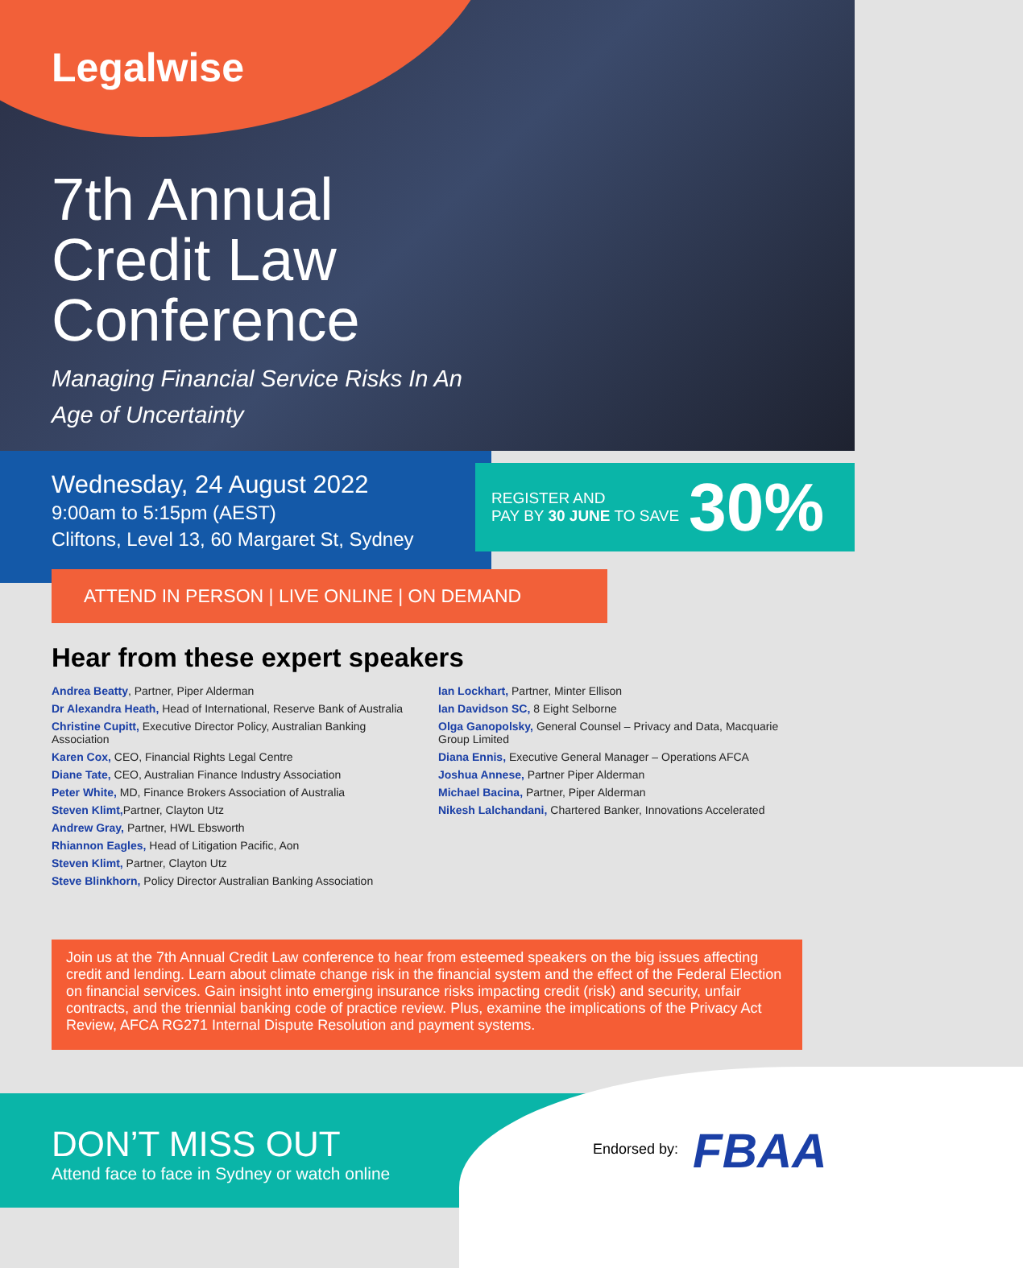Legalwise
7th Annual
Credit Law
Conference
Managing Financial Service Risks In An
Age of Uncertainty
Wednesday, 24 August 2022
9:00am to 5:15pm (AEST)
Cliftons, Level 13, 60 Margaret St, Sydney
REGISTER AND
PAY BY 30 JUNE TO SAVE
30%
ATTEND IN PERSON | LIVE ONLINE | ON DEMAND
Hear from these expert speakers
Andrea Beatty, Partner, Piper Alderman
Dr Alexandra Heath, Head of International, Reserve Bank of Australia
Christine Cupitt, Executive Director Policy, Australian Banking Association
Karen Cox, CEO, Financial Rights Legal Centre
Diane Tate, CEO, Australian Finance Industry Association
Peter White, MD, Finance Brokers Association of Australia
Steven Klimt, Partner, Clayton Utz
Andrew Gray, Partner, HWL Ebsworth
Rhiannon Eagles, Head of Litigation Pacific, Aon
Steven Klimt, Partner, Clayton Utz
Steve Blinkhorn, Policy Director Australian Banking Association
Ian Lockhart, Partner, Minter Ellison
Ian Davidson SC, 8 Eight Selborne
Olga Ganopolsky, General Counsel – Privacy and Data, Macquarie Group Limited
Diana Ennis, Executive General Manager – Operations AFCA
Joshua Annese, Partner Piper Alderman
Michael Bacina, Partner, Piper Alderman
Nikesh Lalchandani, Chartered Banker, Innovations Accelerated
Join us at the 7th Annual Credit Law conference to hear from esteemed speakers on the big issues affecting credit and lending. Learn about climate change risk in the financial system and the effect of the Federal Election on financial services. Gain insight into emerging insurance risks impacting credit (risk) and security, unfair contracts, and the triennial banking code of practice review. Plus, examine the implications of the Privacy Act Review, AFCA RG271 Internal Dispute Resolution and payment systems.
DON’T MISS OUT
Attend face to face in Sydney or watch online
Endorsed by: FBAA